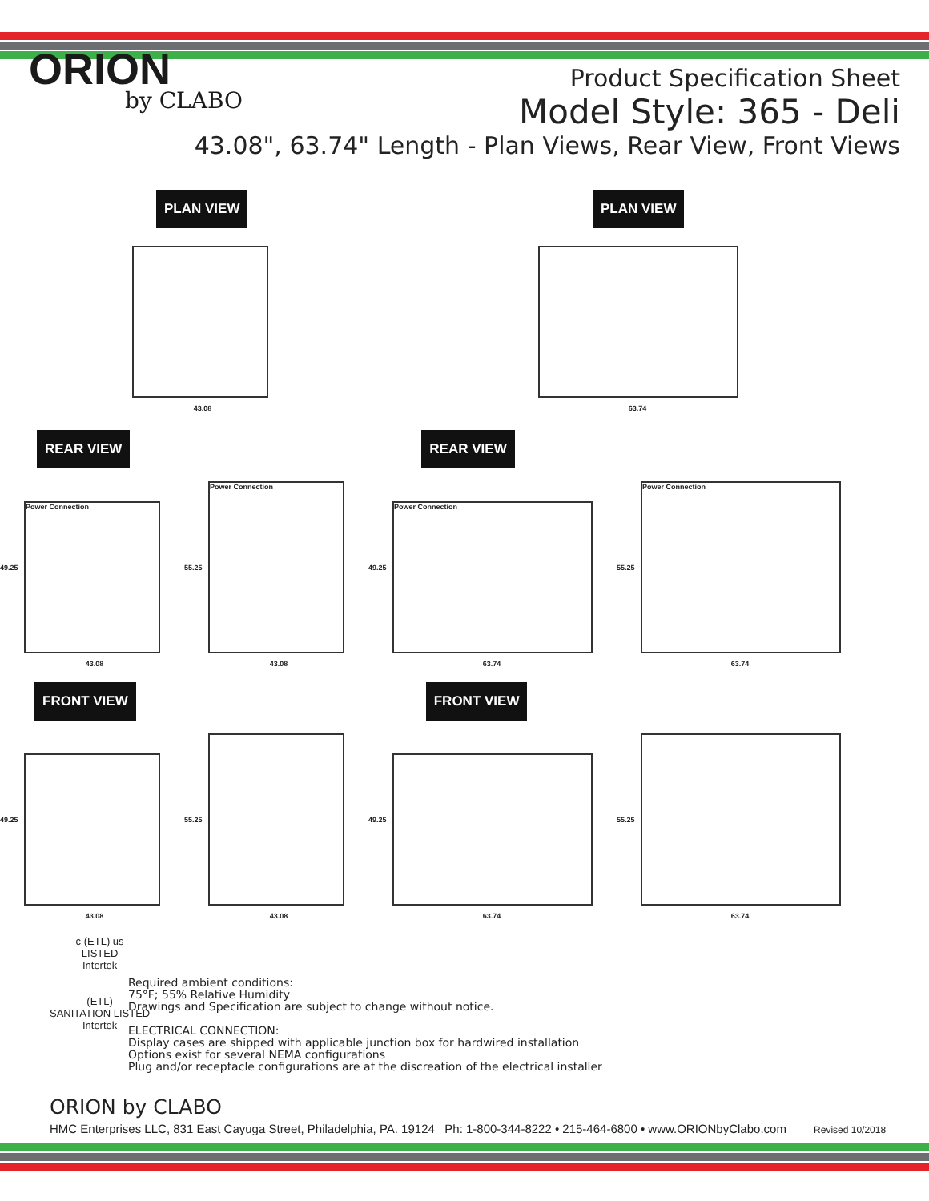ORION
by CLABO
Product Specification Sheet
Model Style: 365 - Deli
43.08", 63.74" Length - Plan Views, Rear View, Front Views
PLAN VIEW
43.08
PLAN VIEW
63.74
REAR VIEW
REAR VIEW
49.25
Power Connection
43.08
55.25
Power Connection
43.08
49.25
Power Connection
63.74
55.25
Power Connection
63.74
FRONT VIEW
FRONT VIEW
49.25
43.08
55.25
43.08
49.25
63.74
55.25
63.74
c (ETL) us
LISTED
Intertek
(ETL)
SANITATION LISTED
Intertek
Required ambient conditions:
75°F; 55% Relative Humidity
Drawings and Specification are subject to change without notice.
ELECTRICAL CONNECTION:
Display cases are shipped with applicable junction box for hardwired installation
Options exist for several NEMA configurations
Plug and/or receptacle configurations are at the discreation of the electrical installer
ORION by CLABO
HMC Enterprises LLC, 831 East Cayuga Street, Philadelphia, PA. 19124 Ph: 1-800-344-8222 • 215-464-6800 • www.ORIONbyClabo.com Revised 10/2018